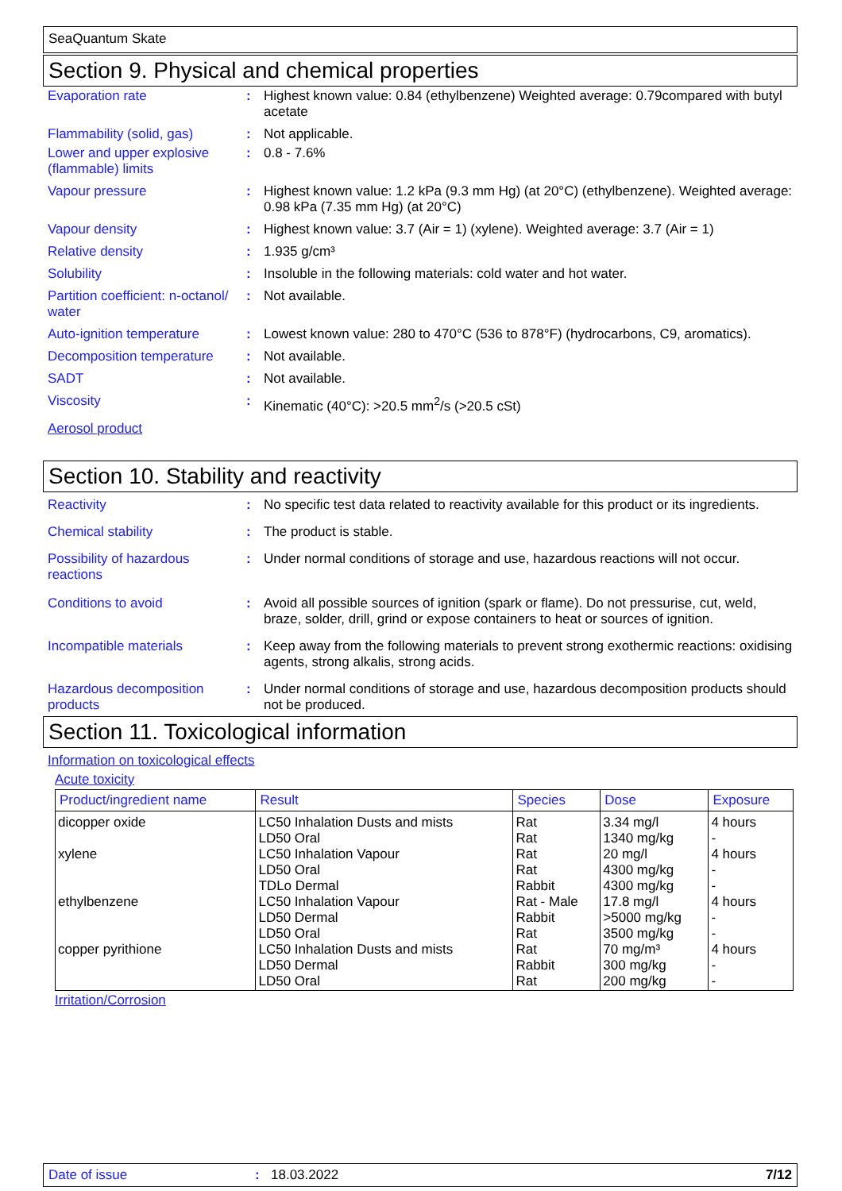SeaQuantum Skate
Section 9. Physical and chemical properties
Evaporation rate : Highest known value: 0.84 (ethylbenzene) Weighted average: 0.79compared with butyl acetate
Flammability (solid, gas)
: Not applicable.
Lower and upper explosive (flammable) limits
: 0.8 - 7.6%
Vapour pressure : Highest known value: 1.2 kPa (9.3 mm Hg) (at 20°C) (ethylbenzene). Weighted average: 0.98 kPa (7.35 mm Hg) (at 20°C)
Vapour density : Highest known value: 3.7 (Air = 1) (xylene). Weighted average: 3.7 (Air = 1)
Relative density : 1.935 g/cm³
Solubility : Insoluble in the following materials: cold water and hot water.
Partition coefficient: n-octanol/ water
: Not available.
Auto-ignition temperature
: Lowest known value: 280 to 470°C (536 to 878°F) (hydrocarbons, C9, aromatics).
Decomposition temperature
: Not available.
SADT : Not available.
Viscosity : Kinematic (40°C): >20.5 mm<sup>2</sup>/s (>20.5 cSt)
Aerosol product
Section 10. Stability and reactivity
Reactivity : No specific test data related to reactivity available for this product or its ingredients.
Chemical stability : The product is stable.
Possibility of hazardous reactions
: Under normal conditions of storage and use, hazardous reactions will not occur.
Conditions to avoid : Avoid all possible sources of ignition (spark or flame). Do not pressurise, cut, weld, braze, solder, drill, grind or expose containers to heat or sources of ignition.
Incompatible materials : Keep away from the following materials to prevent strong exothermic reactions: oxidising agents, strong alkalis, strong acids.
Hazardous decomposition products
: Under normal conditions of storage and use, hazardous decomposition products should not be produced.
Section 11. Toxicological information
Information on toxicological effects
Acute toxicity
| Product/ingredient name | Result | Species | Dose | Exposure |
| --- | --- | --- | --- | --- |
| dicopper oxide xylene ethylbenzene copper pyrithione | LC50 Inhalation Dusts and mists LD50 Oral LC50 Inhalation Vapour LD50 Oral TDLo Dermal LC50 Inhalation Vapour LD50 Dermal LD50 Oral LC50 Inhalation Dusts and mists LD50 Dermal LD50 Oral | Rat Rat Rat Rat Rabbit Rat - Male Rabbit Rat Rat Rabbit Rat | 3.34 mg/l 1340 mg/kg 20 mg/l 4300 mg/kg 4300 mg/kg 17.8 mg/l >5000 mg/kg 3500 mg/kg 70 mg/m³ 300 mg/kg 200 mg/kg | 4 hours - 4 hours - - 4 hours - - 4 hours - - |
Irritation/Corrosion
Date of issue: 18.03.2022 7/12